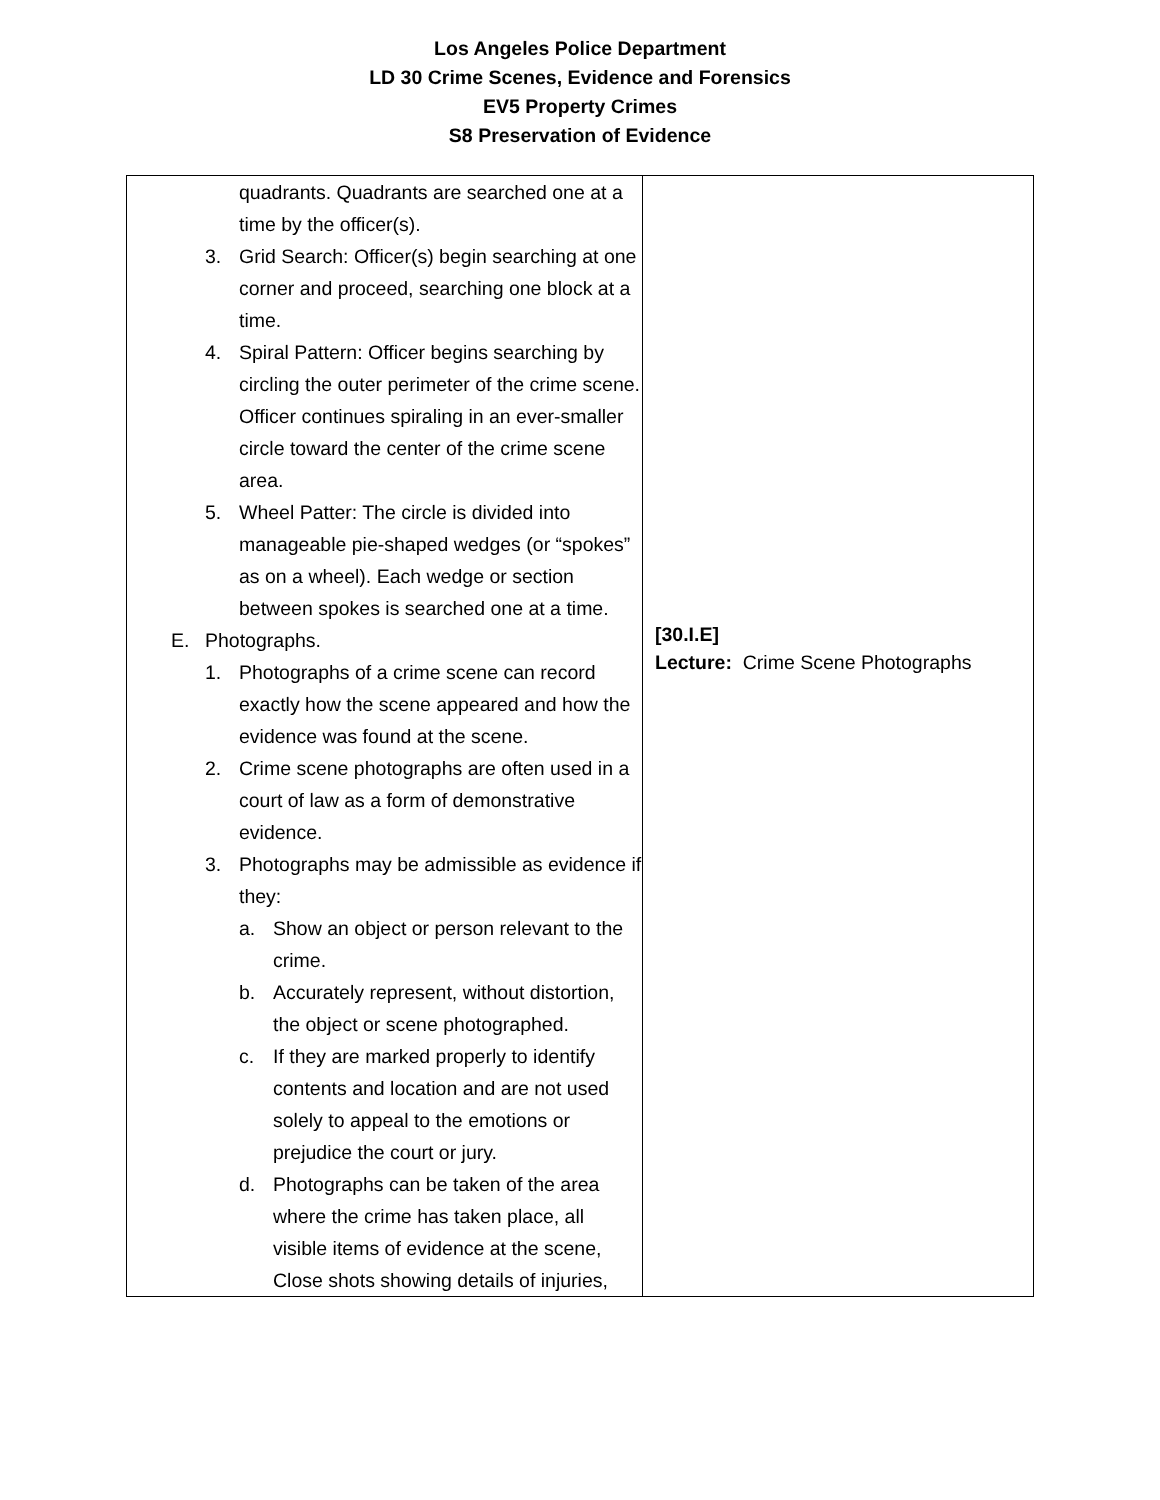Los Angeles Police Department
LD 30 Crime Scenes, Evidence and Forensics
EV5 Property Crimes
S8 Preservation of Evidence
| quadrants. Quadrants are searched one at a time by the officer(s). 3. Grid Search: Officer(s) begin searching at one corner and proceed, searching one block at a time. 4. Spiral Pattern: Officer begins searching by circling the outer perimeter of the crime scene. Officer continues spiraling in an ever-smaller circle toward the center of the crime scene area. 5. Wheel Patter: The circle is divided into manageable pie-shaped wedges (or “spokes” as on a wheel). Each wedge or section between spokes is searched one at a time. E. Photographs. 1. Photographs of a crime scene can record exactly how the scene appeared and how the evidence was found at the scene. 2. Crime scene photographs are often used in a court of law as a form of demonstrative evidence. 3. Photographs may be admissible as evidence if they: a. Show an object or person relevant to the crime. b. Accurately represent, without distortion, the object or scene photographed. c. If they are marked properly to identify contents and location and are not used solely to appeal to the emotions or prejudice the court or jury. d. Photographs can be taken of the area where the crime has taken place, all visible items of evidence at the scene, Close shots showing details of injuries, | [30.I.E] Lecture: Crime Scene Photographs |